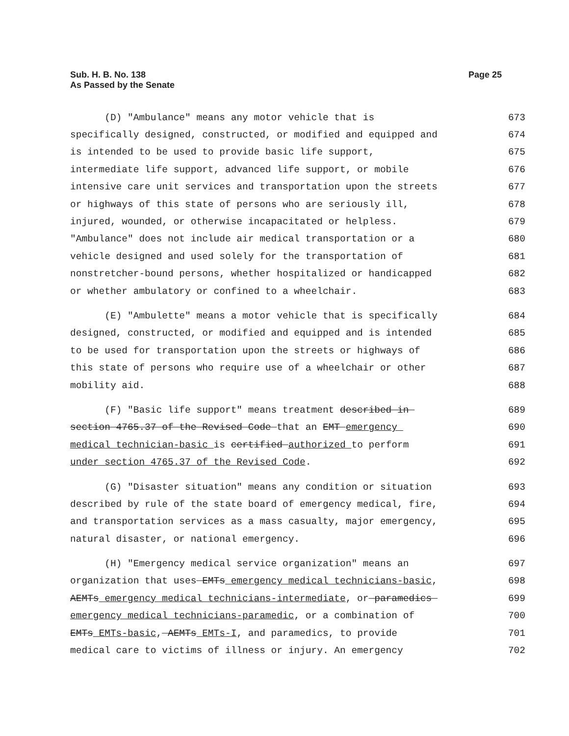Sub. H. B. No. 138
As Passed by the Senate
Page 25
(D) "Ambulance" means any motor vehicle that is 673
specifically designed, constructed, or modified and equipped and 674
is intended to be used to provide basic life support, 675
intermediate life support, advanced life support, or mobile 676
intensive care unit services and transportation upon the streets 677
or highways of this state of persons who are seriously ill, 678
injured, wounded, or otherwise incapacitated or helpless. 679
"Ambulance" does not include air medical transportation or a 680
vehicle designed and used solely for the transportation of 681
nonstretcher-bound persons, whether hospitalized or handicapped 682
or whether ambulatory or confined to a wheelchair. 683
(E) "Ambulette" means a motor vehicle that is specifically 684
designed, constructed, or modified and equipped and is intended 685
to be used for transportation upon the streets or highways of 686
this state of persons who require use of a wheelchair or other 687
mobility aid. 688
(F) "Basic life support" means treatment described in 689
section 4765.37 of the Revised Code that an EMT emergency 690
medical technician-basic is certified authorized to perform 691
under section 4765.37 of the Revised Code. 692
(G) "Disaster situation" means any condition or situation 693
described by rule of the state board of emergency medical, fire, 694
and transportation services as a mass casualty, major emergency, 695
natural disaster, or national emergency. 696
(H) "Emergency medical service organization" means an 697
organization that uses EMTs emergency medical technicians-basic, 698
AEMTs emergency medical technicians-intermediate, or paramedics 699
emergency medical technicians-paramedic, or a combination of 700
EMTs EMTs-basic, AEMTs EMTs-I, and paramedics, to provide 701
medical care to victims of illness or injury. An emergency 702